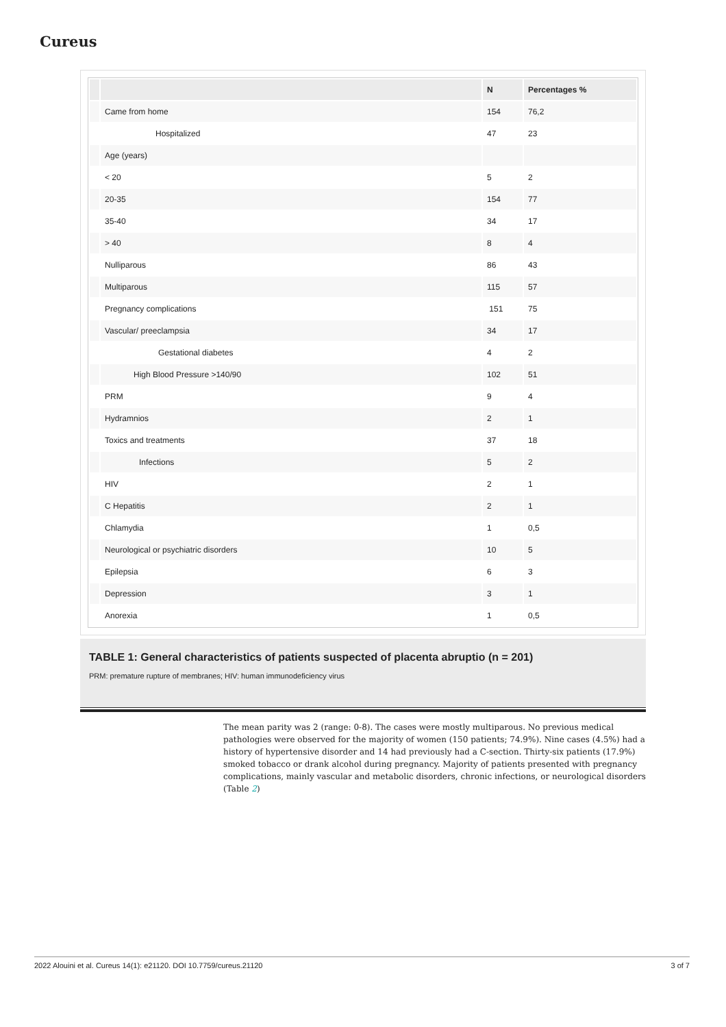Cureus
| | | N | Percentages % |
| --- | --- | --- | --- |
| | Came from home | 154 | 76,2 |
| | Hospitalized | 47 | 23 |
| | Age (years) | | |
| | < 20 | 5 | 2 |
| | 20-35 | 154 | 77 |
| | 35-40 | 34 | 17 |
| | > 40 | 8 | 4 |
| | Nulliparous | 86 | 43 |
| | Multiparous | 115 | 57 |
| | Pregnancy complications | 151 | 75 |
| | Vascular/ preeclampsia | 34 | 17 |
| | Gestational diabetes | 4 | 2 |
| | High Blood Pressure >140/90 | 102 | 51 |
| | PRM | 9 | 4 |
| | Hydramnios | 2 | 1 |
| | Toxics and treatments | 37 | 18 |
| | Infections | 5 | 2 |
| | HIV | 2 | 1 |
| | C Hepatitis | 2 | 1 |
| | Chlamydia | 1 | 0,5 |
| | Neurological or psychiatric disorders | 10 | 5 |
| | Epilepsia | 6 | 3 |
| | Depression | 3 | 1 |
| | Anorexia | 1 | 0,5 |
TABLE 1: General characteristics of patients suspected of placenta abruptio (n = 201)
PRM: premature rupture of membranes; HIV: human immunodeficiency virus
The mean parity was 2 (range: 0-8). The cases were mostly multiparous. No previous medical pathologies were observed for the majority of women (150 patients; 74.9%). Nine cases (4.5%) had a history of hypertensive disorder and 14 had previously had a C-section. Thirty-six patients (17.9%) smoked tobacco or drank alcohol during pregnancy. Majority of patients presented with pregnancy complications, mainly vascular and metabolic disorders, chronic infections, or neurological disorders (Table 2)
2022 Alouini et al. Cureus 14(1): e21120. DOI 10.7759/cureus.21120 3 of 7